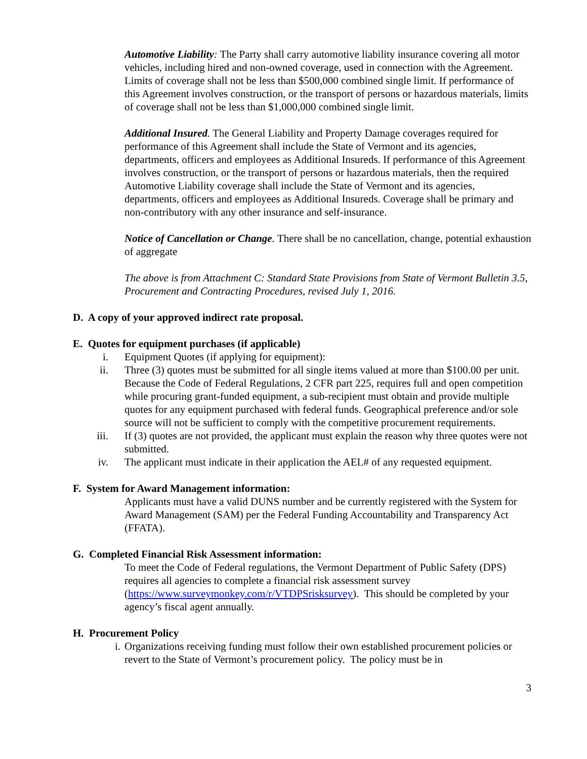Automotive Liability: The Party shall carry automotive liability insurance covering all motor vehicles, including hired and non-owned coverage, used in connection with the Agreement. Limits of coverage shall not be less than $500,000 combined single limit. If performance of this Agreement involves construction, or the transport of persons or hazardous materials, limits of coverage shall not be less than $1,000,000 combined single limit.
Additional Insured. The General Liability and Property Damage coverages required for performance of this Agreement shall include the State of Vermont and its agencies, departments, officers and employees as Additional Insureds. If performance of this Agreement involves construction, or the transport of persons or hazardous materials, then the required Automotive Liability coverage shall include the State of Vermont and its agencies, departments, officers and employees as Additional Insureds. Coverage shall be primary and non-contributory with any other insurance and self-insurance.
Notice of Cancellation or Change. There shall be no cancellation, change, potential exhaustion of aggregate
The above is from Attachment C: Standard State Provisions from State of Vermont Bulletin 3.5, Procurement and Contracting Procedures, revised July 1, 2016.
D. A copy of your approved indirect rate proposal.
E. Quotes for equipment purchases (if applicable)
i. Equipment Quotes (if applying for equipment):
ii. Three (3) quotes must be submitted for all single items valued at more than $100.00 per unit. Because the Code of Federal Regulations, 2 CFR part 225, requires full and open competition while procuring grant-funded equipment, a sub-recipient must obtain and provide multiple quotes for any equipment purchased with federal funds. Geographical preference and/or sole source will not be sufficient to comply with the competitive procurement requirements.
iii. If (3) quotes are not provided, the applicant must explain the reason why three quotes were not submitted.
iv. The applicant must indicate in their application the AEL# of any requested equipment.
F. System for Award Management information:
Applicants must have a valid DUNS number and be currently registered with the System for Award Management (SAM) per the Federal Funding Accountability and Transparency Act (FFATA).
G. Completed Financial Risk Assessment information:
To meet the Code of Federal regulations, the Vermont Department of Public Safety (DPS) requires all agencies to complete a financial risk assessment survey (https://www.surveymonkey.com/r/VTDPSrisksurvey). This should be completed by your agency’s fiscal agent annually.
H. Procurement Policy
i. Organizations receiving funding must follow their own established procurement policies or revert to the State of Vermont’s procurement policy. The policy must be in
3